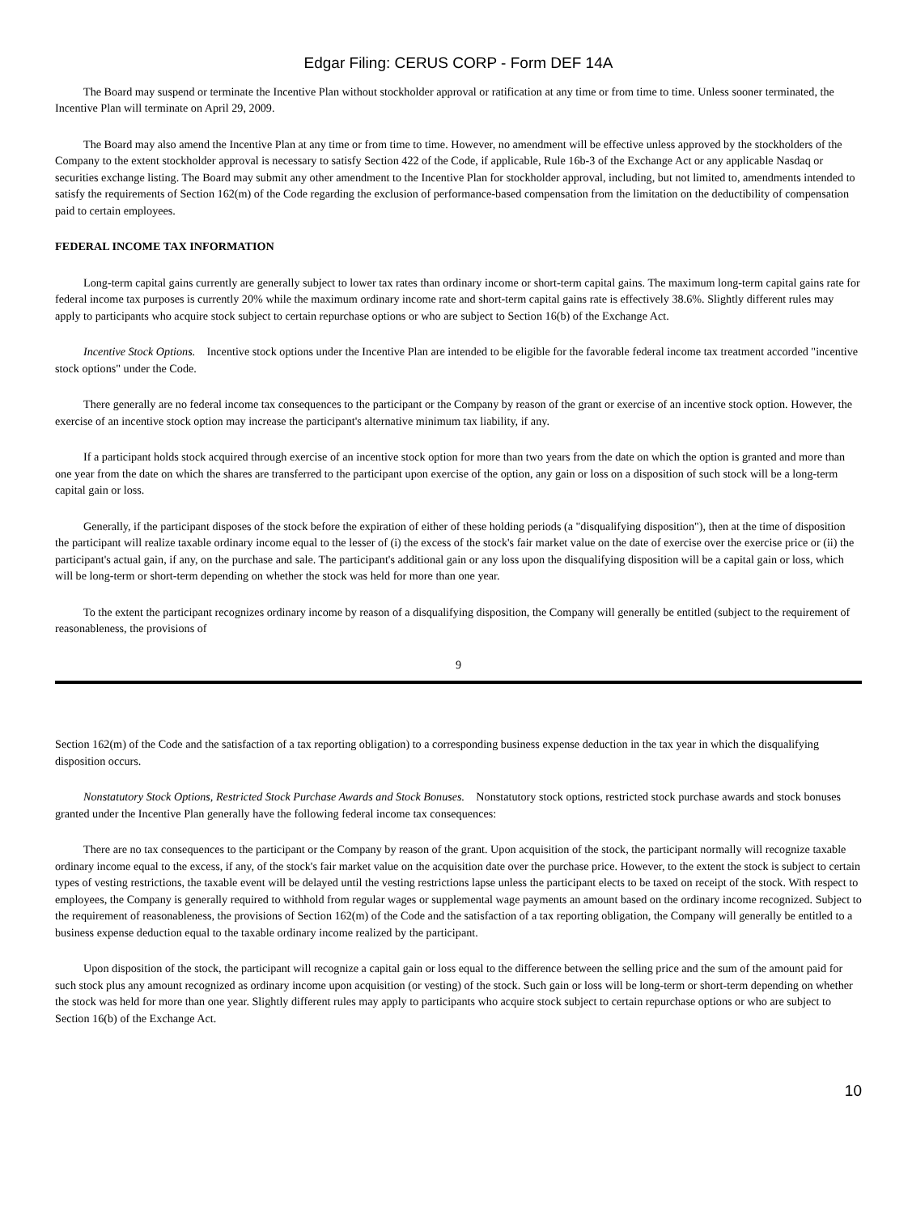Edgar Filing: CERUS CORP - Form DEF 14A
The Board may suspend or terminate the Incentive Plan without stockholder approval or ratification at any time or from time to time. Unless sooner terminated, the Incentive Plan will terminate on April 29, 2009.
The Board may also amend the Incentive Plan at any time or from time to time. However, no amendment will be effective unless approved by the stockholders of the Company to the extent stockholder approval is necessary to satisfy Section 422 of the Code, if applicable, Rule 16b-3 of the Exchange Act or any applicable Nasdaq or securities exchange listing. The Board may submit any other amendment to the Incentive Plan for stockholder approval, including, but not limited to, amendments intended to satisfy the requirements of Section 162(m) of the Code regarding the exclusion of performance-based compensation from the limitation on the deductibility of compensation paid to certain employees.
FEDERAL INCOME TAX INFORMATION
Long-term capital gains currently are generally subject to lower tax rates than ordinary income or short-term capital gains. The maximum long-term capital gains rate for federal income tax purposes is currently 20% while the maximum ordinary income rate and short-term capital gains rate is effectively 38.6%. Slightly different rules may apply to participants who acquire stock subject to certain repurchase options or who are subject to Section 16(b) of the Exchange Act.
Incentive Stock Options. Incentive stock options under the Incentive Plan are intended to be eligible for the favorable federal income tax treatment accorded "incentive stock options" under the Code.
There generally are no federal income tax consequences to the participant or the Company by reason of the grant or exercise of an incentive stock option. However, the exercise of an incentive stock option may increase the participant's alternative minimum tax liability, if any.
If a participant holds stock acquired through exercise of an incentive stock option for more than two years from the date on which the option is granted and more than one year from the date on which the shares are transferred to the participant upon exercise of the option, any gain or loss on a disposition of such stock will be a long-term capital gain or loss.
Generally, if the participant disposes of the stock before the expiration of either of these holding periods (a "disqualifying disposition"), then at the time of disposition the participant will realize taxable ordinary income equal to the lesser of (i) the excess of the stock's fair market value on the date of exercise over the exercise price or (ii) the participant's actual gain, if any, on the purchase and sale. The participant's additional gain or any loss upon the disqualifying disposition will be a capital gain or loss, which will be long-term or short-term depending on whether the stock was held for more than one year.
To the extent the participant recognizes ordinary income by reason of a disqualifying disposition, the Company will generally be entitled (subject to the requirement of reasonableness, the provisions of
9
Section 162(m) of the Code and the satisfaction of a tax reporting obligation) to a corresponding business expense deduction in the tax year in which the disqualifying disposition occurs.
Nonstatutory Stock Options, Restricted Stock Purchase Awards and Stock Bonuses. Nonstatutory stock options, restricted stock purchase awards and stock bonuses granted under the Incentive Plan generally have the following federal income tax consequences:
There are no tax consequences to the participant or the Company by reason of the grant. Upon acquisition of the stock, the participant normally will recognize taxable ordinary income equal to the excess, if any, of the stock's fair market value on the acquisition date over the purchase price. However, to the extent the stock is subject to certain types of vesting restrictions, the taxable event will be delayed until the vesting restrictions lapse unless the participant elects to be taxed on receipt of the stock. With respect to employees, the Company is generally required to withhold from regular wages or supplemental wage payments an amount based on the ordinary income recognized. Subject to the requirement of reasonableness, the provisions of Section 162(m) of the Code and the satisfaction of a tax reporting obligation, the Company will generally be entitled to a business expense deduction equal to the taxable ordinary income realized by the participant.
Upon disposition of the stock, the participant will recognize a capital gain or loss equal to the difference between the selling price and the sum of the amount paid for such stock plus any amount recognized as ordinary income upon acquisition (or vesting) of the stock. Such gain or loss will be long-term or short-term depending on whether the stock was held for more than one year. Slightly different rules may apply to participants who acquire stock subject to certain repurchase options or who are subject to Section 16(b) of the Exchange Act.
10